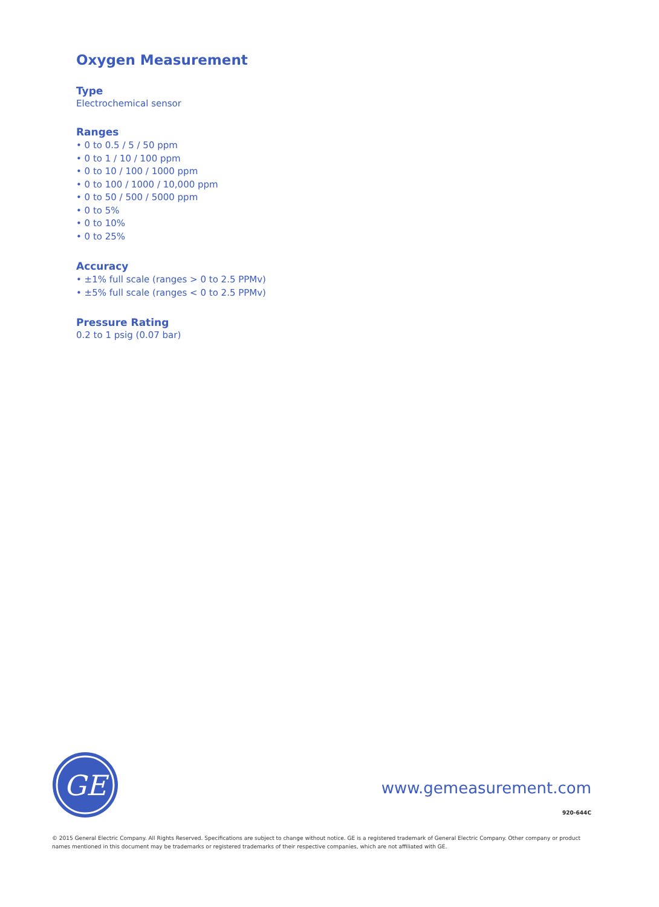Oxygen Measurement
Type
Electrochemical sensor
Ranges
• 0 to 0.5 / 5 / 50 ppm
• 0 to 1 / 10 / 100 ppm
• 0 to 10 / 100 / 1000 ppm
• 0 to 100 / 1000 / 10,000 ppm
• 0 to 50 / 500 / 5000 ppm
• 0 to 5%
• 0 to 10%
• 0 to 25%
Accuracy
• ±1% full scale (ranges > 0 to 2.5 PPMv)
• ±5% full scale (ranges < 0 to 2.5 PPMv)
Pressure Rating
0.2 to 1 psig (0.07 bar)
GE
www.gemeasurement.com
920-644C
© 2015 General Electric Company. All Rights Reserved. Specifications are subject to change without notice. GE is a registered trademark of General Electric Company. Other company or product names mentioned in this document may be trademarks or registered trademarks of their respective companies, which are not affiliated with GE.